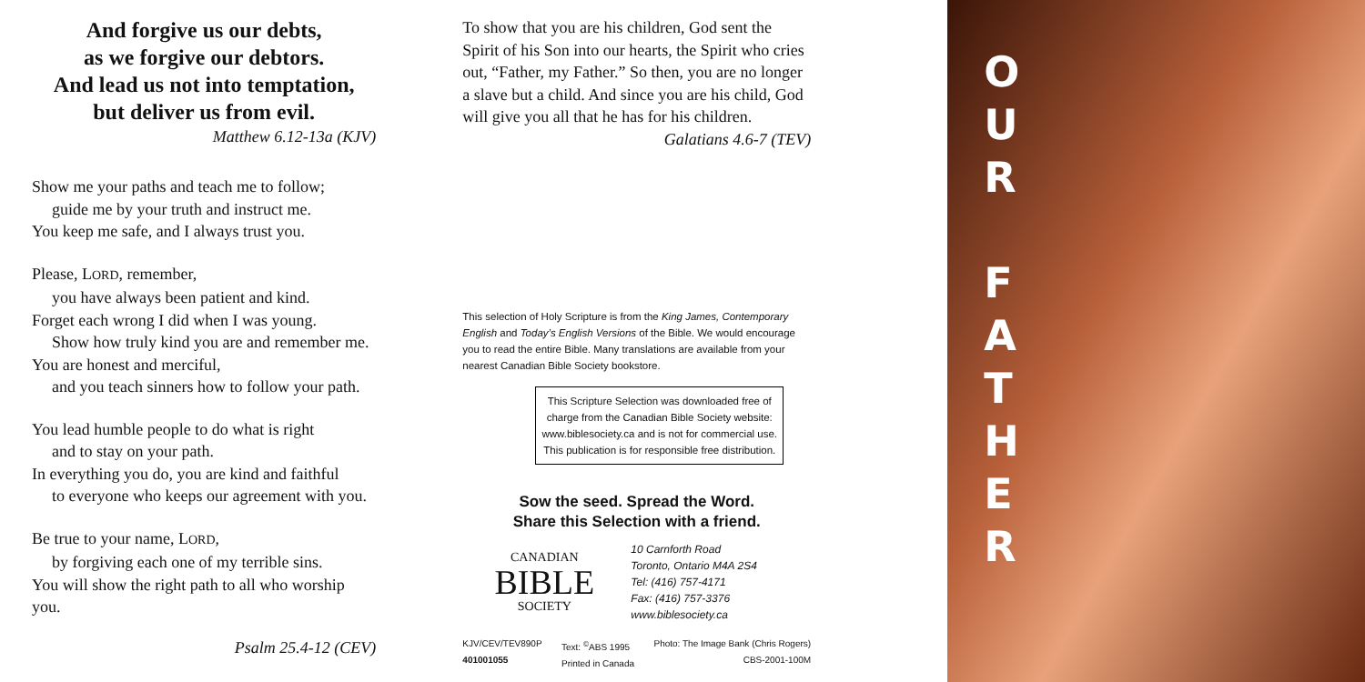And forgive us our debts,
as we forgive our debtors.
And lead us not into temptation,
but deliver us from evil.
Matthew 6.12-13a (KJV)
Show me your paths and teach me to follow;
guide me by your truth and instruct me.
You keep me safe, and I always trust you.
Please, LORD, remember,
you have always been patient and kind.
Forget each wrong I did when I was young.
Show how truly kind you are and remember me.
You are honest and merciful,
and you teach sinners how to follow your path.
You lead humble people to do what is right
and to stay on your path.
In everything you do, you are kind and faithful
to everyone who keeps our agreement with you.
Be true to your name, LORD,
by forgiving each one of my terrible sins.
You will show the right path to all who worship you.
Psalm 25.4-12 (CEV)
To show that you are his children, God sent the Spirit of his Son into our hearts, the Spirit who cries out, “Father, my Father.” So then, you are no longer a slave but a child. And since you are his child, God will give you all that he has for his children.
Galatians 4.6-7 (TEV)
This selection of Holy Scripture is from the King James, Contemporary English and Today’s English Versions of the Bible. We would encourage you to read the entire Bible. Many translations are available from your nearest Canadian Bible Society bookstore.
This Scripture Selection was downloaded free of charge from the Canadian Bible Society website: www.biblesociety.ca and is not for commercial use.
This publication is for responsible free distribution.
Sow the seed. Spread the Word.
Share this Selection with a friend.
CANADIAN
BIBLE
SOCIETY
10 Carnforth Road
Toronto, Ontario M4A 2S4
Tel: (416) 757-4171
Fax: (416) 757-3376
www.biblesociety.ca
KJV/CEV/TEV890P
401001055
Text: <sup>©</sup>ABS 1995
Printed in Canada
Photo: The Image Bank (Chris Rogers)
CBS-2001-100M
OUR
FATHER